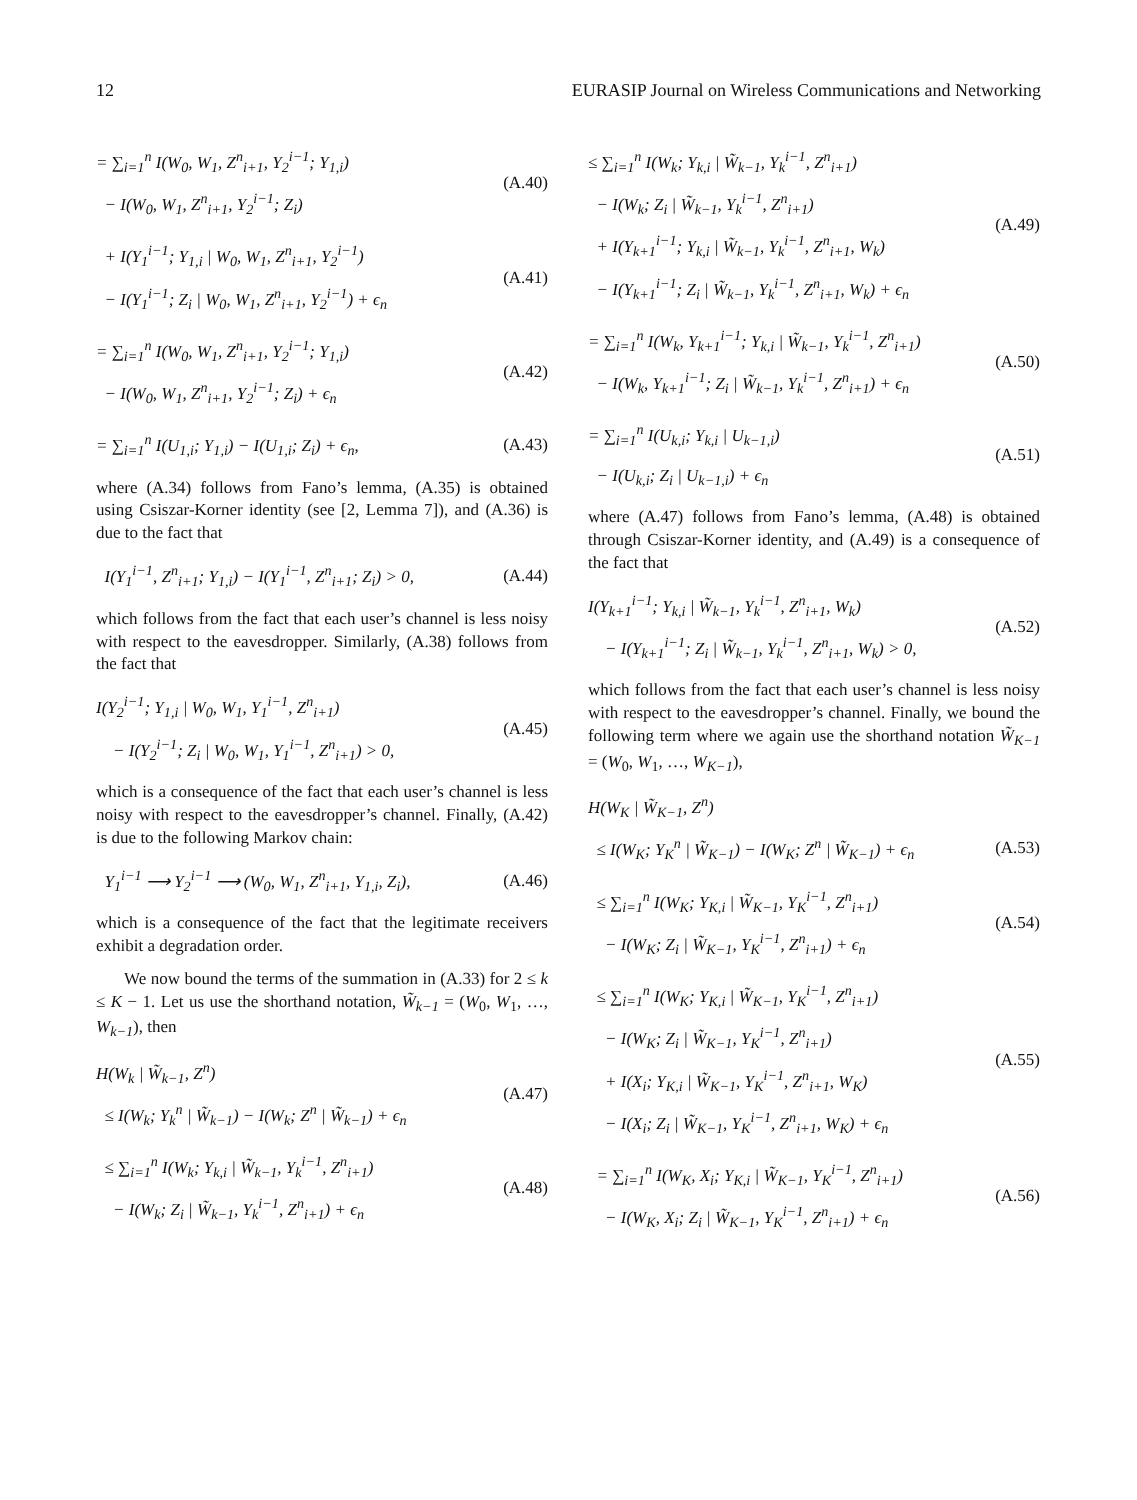12 EURASIP Journal on Wireless Communications and Networking
= ∑<sub>i=1</sub><sup>n</sup> I(W<sub>0</sub>, W<sub>1</sub>, Z<sup>n</sup><sub>i+1</sub>, Y<sub>2</sub><sup>i−1</sup>; Y<sub>1,i</sub>)
− I(W<sub>0</sub>, W<sub>1</sub>, Z<sup>n</sup><sub>i+1</sub>, Y<sub>2</sub><sup>i−1</sup>; Z<sub>i</sub>)
(A.40)
+ I(Y<sub>1</sub><sup>i−1</sup>; Y<sub>1,i</sub> | W<sub>0</sub>, W<sub>1</sub>, Z<sup>n</sup><sub>i+1</sub>, Y<sub>2</sub><sup>i−1</sup>)
− I(Y<sub>1</sub><sup>i−1</sup>; Z<sub>i</sub> | W<sub>0</sub>, W<sub>1</sub>, Z<sup>n</sup><sub>i+1</sub>, Y<sub>2</sub><sup>i−1</sup>) + ϵ<sub>n</sub>
(A.41)
= ∑<sub>i=1</sub><sup>n</sup> I(W<sub>0</sub>, W<sub>1</sub>, Z<sup>n</sup><sub>i+1</sub>, Y<sub>2</sub><sup>i−1</sup>; Y<sub>1,i</sub>)
− I(W<sub>0</sub>, W<sub>1</sub>, Z<sup>n</sup><sub>i+1</sub>, Y<sub>2</sub><sup>i−1</sup>; Z<sub>i</sub>) + ϵ<sub>n</sub>
(A.42)
= ∑<sub>i=1</sub><sup>n</sup> I(U<sub>1,i</sub>; Y<sub>1,i</sub>) − I(U<sub>1,i</sub>; Z<sub>i</sub>) + ϵ<sub>n</sub>,
(A.43)
where (A.34) follows from Fano’s lemma, (A.35) is obtained using Csiszar-Korner identity (see [2, Lemma 7]), and (A.36) is due to the fact that
I(Y<sub>1</sub><sup>i−1</sup>, Z<sup>n</sup><sub>i+1</sub>; Y<sub>1,i</sub>) − I(Y<sub>1</sub><sup>i−1</sup>, Z<sup>n</sup><sub>i+1</sub>; Z<sub>i</sub>) > 0,
(A.44)
which follows from the fact that each user’s channel is less noisy with respect to the eavesdropper. Similarly, (A.38) follows from the fact that
I(Y<sub>2</sub><sup>i−1</sup>; Y<sub>1,i</sub> | W<sub>0</sub>, W<sub>1</sub>, Y<sub>1</sub><sup>i−1</sup>, Z<sup>n</sup><sub>i+1</sub>)
− I(Y<sub>2</sub><sup>i−1</sup>; Z<sub>i</sub> | W<sub>0</sub>, W<sub>1</sub>, Y<sub>1</sub><sup>i−1</sup>, Z<sup>n</sup><sub>i+1</sub>) > 0,
(A.45)
which is a consequence of the fact that each user’s channel is less noisy with respect to the eavesdropper’s channel. Finally, (A.42) is due to the following Markov chain:
Y<sub>1</sub><sup>i−1</sup> ⟶ Y<sub>2</sub><sup>i−1</sup> ⟶ (W<sub>0</sub>, W<sub>1</sub>, Z<sup>n</sup><sub>i+1</sub>, Y<sub>1,i</sub>, Z<sub>i</sub>),
(A.46)
which is a consequence of the fact that the legitimate receivers exhibit a degradation order.
We now bound the terms of the summation in (A.33) for 2 ≤ k ≤ K − 1. Let us use the shorthand notation, W̃<sub>k−1</sub> = (W<sub>0</sub>, W<sub>1</sub>, …, W<sub>k−1</sub>), then
H(W<sub>k</sub> | W̃<sub>k−1</sub>, Z<sup>n</sup>)
≤ I(W<sub>k</sub>; Y<sub>k</sub><sup>n</sup> | W̃<sub>k−1</sub>) − I(W<sub>k</sub>; Z<sup>n</sup> | W̃<sub>k−1</sub>) + ϵ<sub>n</sub>
(A.47)
≤ ∑<sub>i=1</sub><sup>n</sup> I(W<sub>k</sub>; Y<sub>k,i</sub> | W̃<sub>k−1</sub>, Y<sub>k</sub><sup>i−1</sup>, Z<sup>n</sup><sub>i+1</sub>)
− I(W<sub>k</sub>; Z<sub>i</sub> | W̃<sub>k−1</sub>, Y<sub>k</sub><sup>i−1</sup>, Z<sup>n</sup><sub>i+1</sub>) + ϵ<sub>n</sub>
(A.48)
≤ ∑<sub>i=1</sub><sup>n</sup> I(W<sub>k</sub>; Y<sub>k,i</sub> | W̃<sub>k−1</sub>, Y<sub>k</sub><sup>i−1</sup>, Z<sup>n</sup><sub>i+1</sub>)
− I(W<sub>k</sub>; Z<sub>i</sub> | W̃<sub>k−1</sub>, Y<sub>k</sub><sup>i−1</sup>, Z<sup>n</sup><sub>i+1</sub>)
+ I(Y<sub>k+1</sub><sup>i−1</sup>; Y<sub>k,i</sub> | W̃<sub>k−1</sub>, Y<sub>k</sub><sup>i−1</sup>, Z<sup>n</sup><sub>i+1</sub>, W<sub>k</sub>)
− I(Y<sub>k+1</sub><sup>i−1</sup>; Z<sub>i</sub> | W̃<sub>k−1</sub>, Y<sub>k</sub><sup>i−1</sup>, Z<sup>n</sup><sub>i+1</sub>, W<sub>k</sub>) + ϵ<sub>n</sub>
(A.49)
= ∑<sub>i=1</sub><sup>n</sup> I(W<sub>k</sub>, Y<sub>k+1</sub><sup>i−1</sup>; Y<sub>k,i</sub> | W̃<sub>k−1</sub>, Y<sub>k</sub><sup>i−1</sup>, Z<sup>n</sup><sub>i+1</sub>)
− I(W<sub>k</sub>, Y<sub>k+1</sub><sup>i−1</sup>; Z<sub>i</sub> | W̃<sub>k−1</sub>, Y<sub>k</sub><sup>i−1</sup>, Z<sup>n</sup><sub>i+1</sub>) + ϵ<sub>n</sub>
(A.50)
= ∑<sub>i=1</sub><sup>n</sup> I(U<sub>k,i</sub>; Y<sub>k,i</sub> | U<sub>k−1,i</sub>)
− I(U<sub>k,i</sub>; Z<sub>i</sub> | U<sub>k−1,i</sub>) + ϵ<sub>n</sub>
(A.51)
where (A.47) follows from Fano’s lemma, (A.48) is obtained through Csiszar-Korner identity, and (A.49) is a consequence of the fact that
I(Y<sub>k+1</sub><sup>i−1</sup>; Y<sub>k,i</sub> | W̃<sub>k−1</sub>, Y<sub>k</sub><sup>i−1</sup>, Z<sup>n</sup><sub>i+1</sub>, W<sub>k</sub>)
− I(Y<sub>k+1</sub><sup>i−1</sup>; Z<sub>i</sub> | W̃<sub>k−1</sub>, Y<sub>k</sub><sup>i−1</sup>, Z<sup>n</sup><sub>i+1</sub>, W<sub>k</sub>) > 0,
(A.52)
which follows from the fact that each user’s channel is less noisy with respect to the eavesdropper’s channel. Finally, we bound the following term where we again use the shorthand notation W̃<sub>K−1</sub> = (W<sub>0</sub>, W<sub>1</sub>, …, W<sub>K−1</sub>),
H(W<sub>K</sub> | W̃<sub>K−1</sub>, Z<sup>n</sup>)
≤ I(W<sub>K</sub>; Y<sub>K</sub><sup>n</sup> | W̃<sub>K−1</sub>) − I(W<sub>K</sub>; Z<sup>n</sup> | W̃<sub>K−1</sub>) + ϵ<sub>n</sub>
(A.53)
≤ ∑<sub>i=1</sub><sup>n</sup> I(W<sub>K</sub>; Y<sub>K,i</sub> | W̃<sub>K−1</sub>, Y<sub>K</sub><sup>i−1</sup>, Z<sup>n</sup><sub>i+1</sub>)
− I(W<sub>K</sub>; Z<sub>i</sub> | W̃<sub>K−1</sub>, Y<sub>K</sub><sup>i−1</sup>, Z<sup>n</sup><sub>i+1</sub>) + ϵ<sub>n</sub>
(A.54)
≤ ∑<sub>i=1</sub><sup>n</sup> I(W<sub>K</sub>; Y<sub>K,i</sub> | W̃<sub>K−1</sub>, Y<sub>K</sub><sup>i−1</sup>, Z<sup>n</sup><sub>i+1</sub>)
− I(W<sub>K</sub>; Z<sub>i</sub> | W̃<sub>K−1</sub>, Y<sub>K</sub><sup>i−1</sup>, Z<sup>n</sup><sub>i+1</sub>)
+ I(X<sub>i</sub>; Y<sub>K,i</sub> | W̃<sub>K−1</sub>, Y<sub>K</sub><sup>i−1</sup>, Z<sup>n</sup><sub>i+1</sub>, W<sub>K</sub>)
− I(X<sub>i</sub>; Z<sub>i</sub> | W̃<sub>K−1</sub>, Y<sub>K</sub><sup>i−1</sup>, Z<sup>n</sup><sub>i+1</sub>, W<sub>K</sub>) + ϵ<sub>n</sub>
(A.55)
= ∑<sub>i=1</sub><sup>n</sup> I(W<sub>K</sub>, X<sub>i</sub>; Y<sub>K,i</sub> | W̃<sub>K−1</sub>, Y<sub>K</sub><sup>i−1</sup>, Z<sup>n</sup><sub>i+1</sub>)
− I(W<sub>K</sub>, X<sub>i</sub>; Z<sub>i</sub> | W̃<sub>K−1</sub>, Y<sub>K</sub><sup>i−1</sup>, Z<sup>n</sup><sub>i+1</sub>) + ϵ<sub>n</sub>
(A.56)